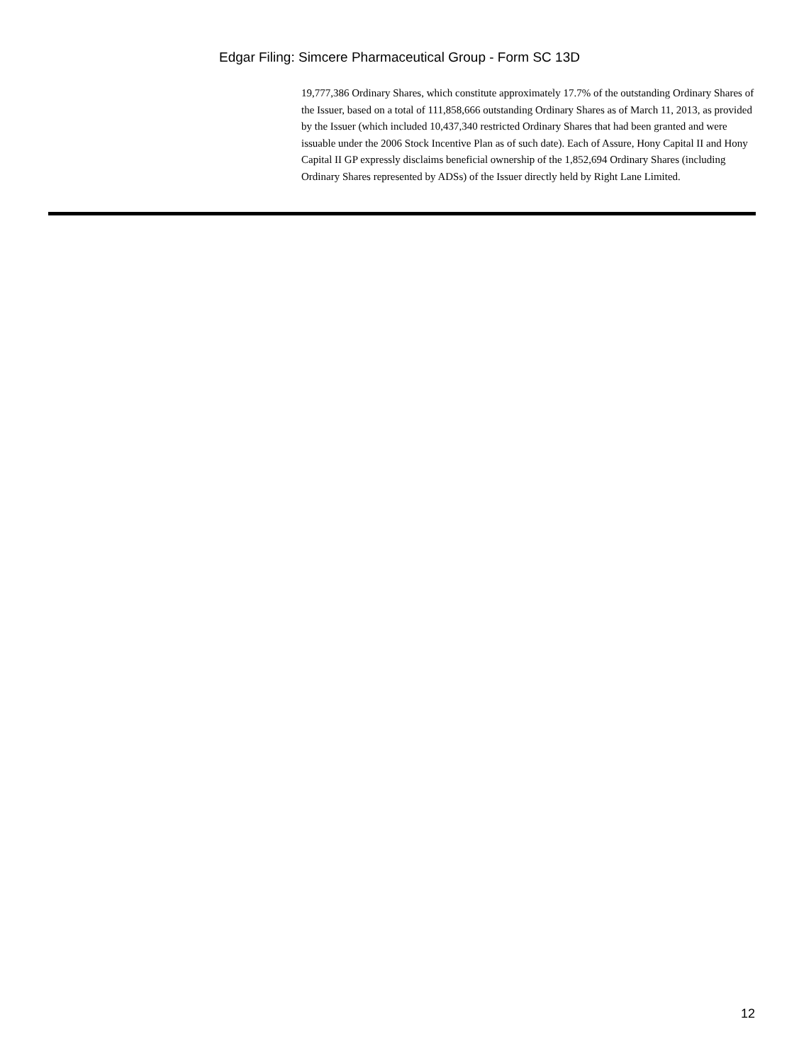Edgar Filing: Simcere Pharmaceutical Group - Form SC 13D
19,777,386 Ordinary Shares, which constitute approximately 17.7% of the outstanding Ordinary Shares of the Issuer, based on a total of 111,858,666 outstanding Ordinary Shares as of March 11, 2013, as provided by the Issuer (which included 10,437,340 restricted Ordinary Shares that had been granted and were issuable under the 2006 Stock Incentive Plan as of such date). Each of Assure, Hony Capital II and Hony Capital II GP expressly disclaims beneficial ownership of the 1,852,694 Ordinary Shares (including Ordinary Shares represented by ADSs) of the Issuer directly held by Right Lane Limited.
12